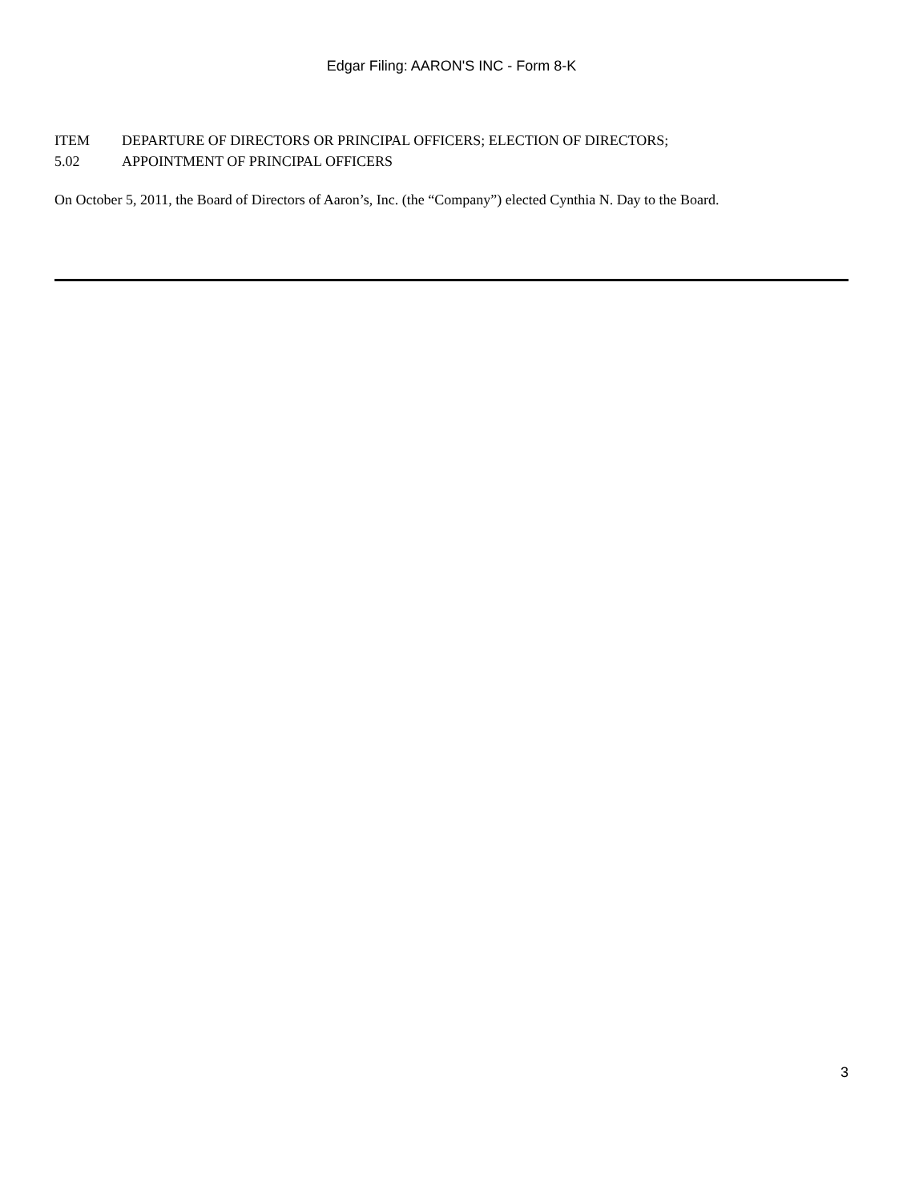Edgar Filing: AARON'S INC - Form 8-K
ITEM
5.02
DEPARTURE OF DIRECTORS OR PRINCIPAL OFFICERS; ELECTION OF DIRECTORS;
APPOINTMENT OF PRINCIPAL OFFICERS
On October 5, 2011, the Board of Directors of Aaron’s, Inc. (the “Company”) elected Cynthia N. Day to the Board.
3